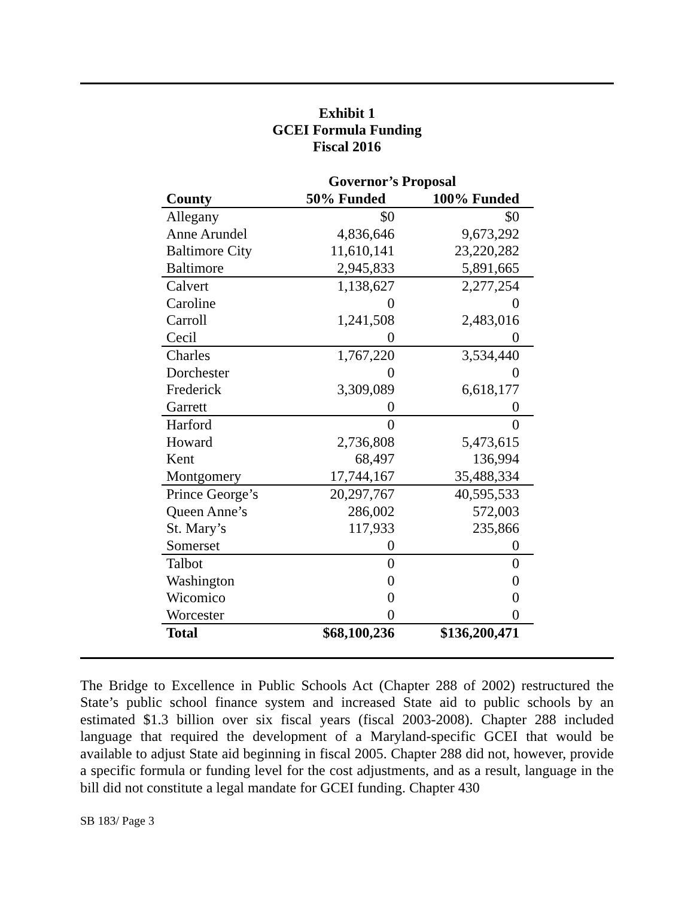Exhibit 1
GCEI Formula Funding
Fiscal 2016
| | Governor’s Proposal | |
| --- | --- | --- |
| County | 50% Funded | 100% Funded |
| Allegany | $0 | $0 |
| Anne Arundel | 4,836,646 | 9,673,292 |
| Baltimore City | 11,610,141 | 23,220,282 |
| Baltimore | 2,945,833 | 5,891,665 |
| Calvert | 1,138,627 | 2,277,254 |
| Caroline | 0 | 0 |
| Carroll | 1,241,508 | 2,483,016 |
| Cecil | 0 | 0 |
| Charles | 1,767,220 | 3,534,440 |
| Dorchester | 0 | 0 |
| Frederick | 3,309,089 | 6,618,177 |
| Garrett | 0 | 0 |
| Harford | 0 | 0 |
| Howard | 2,736,808 | 5,473,615 |
| Kent | 68,497 | 136,994 |
| Montgomery | 17,744,167 | 35,488,334 |
| Prince George’s | 20,297,767 | 40,595,533 |
| Queen Anne’s | 286,002 | 572,003 |
| St. Mary’s | 117,933 | 235,866 |
| Somerset | 0 | 0 |
| Talbot | 0 | 0 |
| Washington | 0 | 0 |
| Wicomico | 0 | 0 |
| Worcester | 0 | 0 |
| Total | $68,100,236 | $136,200,471 |
The Bridge to Excellence in Public Schools Act (Chapter 288 of 2002) restructured the State’s public school finance system and increased State aid to public schools by an estimated $1.3 billion over six fiscal years (fiscal 2003-2008). Chapter 288 included language that required the development of a Maryland-specific GCEI that would be available to adjust State aid beginning in fiscal 2005. Chapter 288 did not, however, provide a specific formula or funding level for the cost adjustments, and as a result, language in the bill did not constitute a legal mandate for GCEI funding. Chapter 430
SB 183/ Page 3